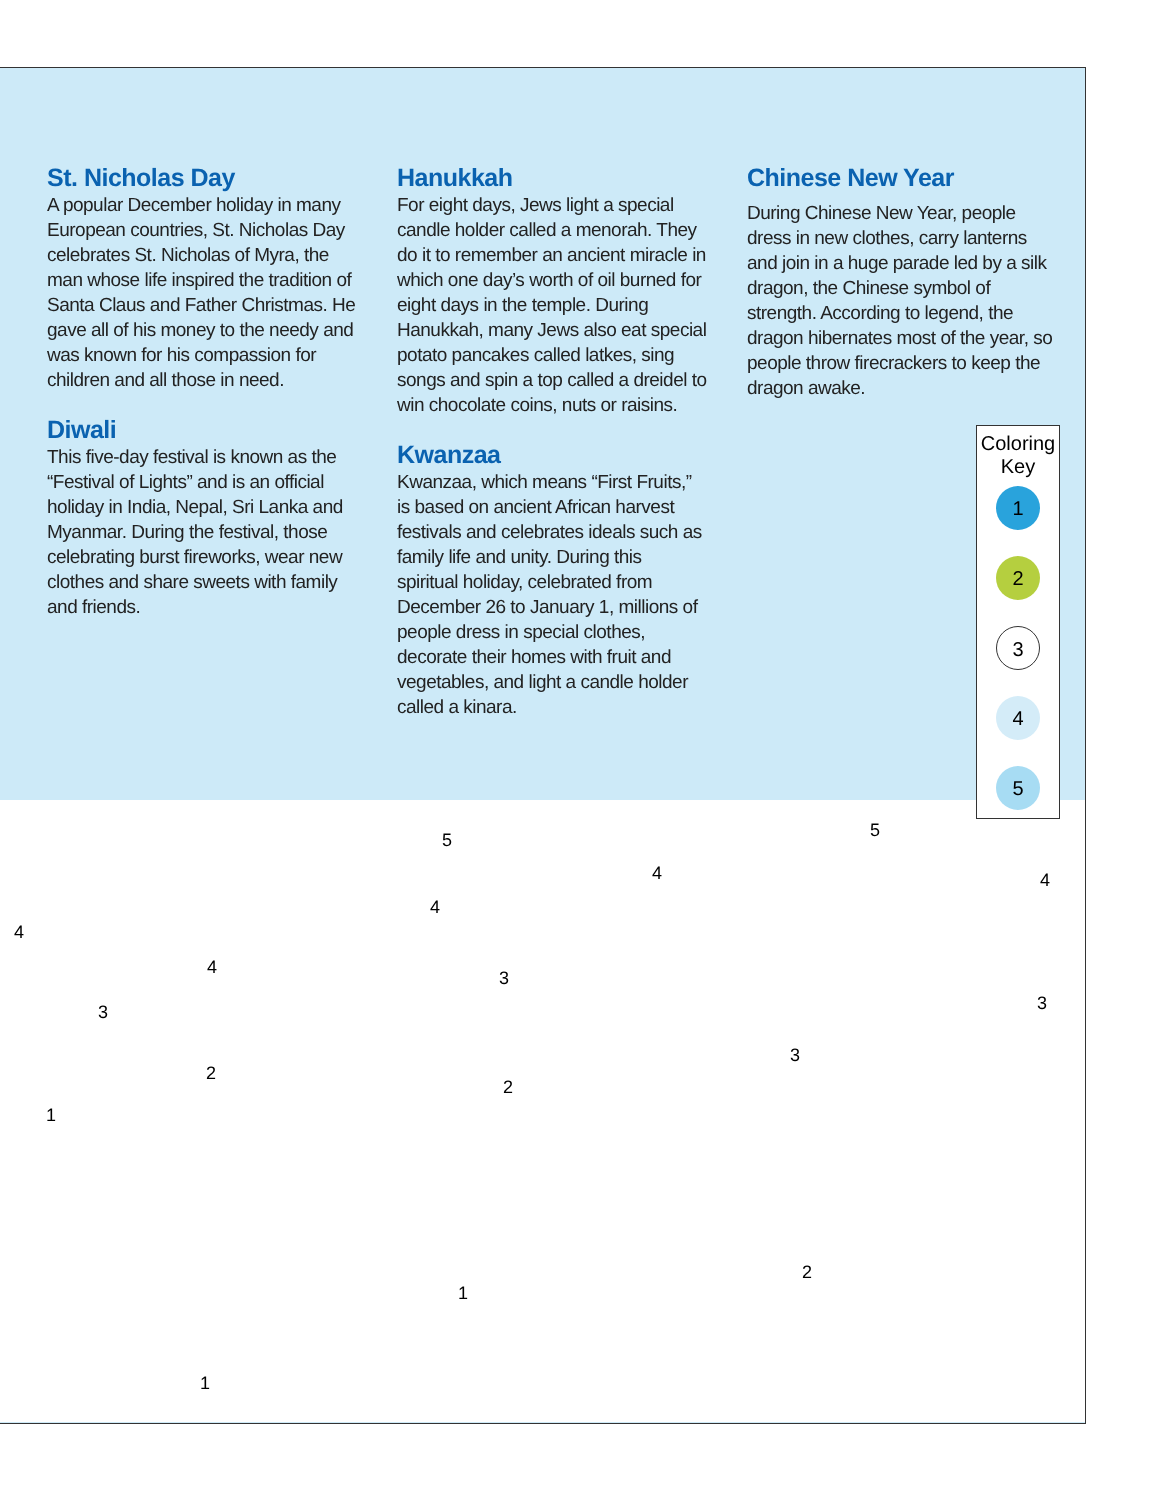St. Nicholas Day
A popular December holiday in many European countries, St. Nicholas Day celebrates St. Nicholas of Myra, the man whose life inspired the tradition of Santa Claus and Father Christmas. He gave all of his money to the needy and was known for his compassion for children and all those in need.
Diwali
This five-day festival is known as the “Festival of Lights” and is an official holiday in India, Nepal, Sri Lanka and Myanmar. During the festival, those celebrating burst fireworks, wear new clothes and share sweets with family and friends.
Hanukkah
For eight days, Jews light a special candle holder called a menorah. They do it to remember an ancient miracle in which one day’s worth of oil burned for eight days in the temple. During Hanukkah, many Jews also eat special potato pancakes called latkes, sing songs and spin a top called a dreidel to win chocolate coins, nuts or raisins.
Kwanzaa
Kwanzaa, which means “First Fruits,” is based on ancient African harvest festivals and celebrates ideals such as family life and unity. During this spiritual holiday, celebrated from December 26 to January 1, millions of people dress in special clothes, decorate their homes with fruit and vegetables, and light a candle holder called a kinara.
Chinese New Year
During Chinese New Year, people dress in new clothes, carry lanterns and join in a huge parade led by a silk dragon, the Chinese symbol of strength. According to legend, the dragon hibernates most of the year, so people throw firecrackers to keep the dragon awake.
Coloring Key
1
2
3
4
5
5 5
4
4
4
4
4
3
3 3
3
2
2
1
2
1
1